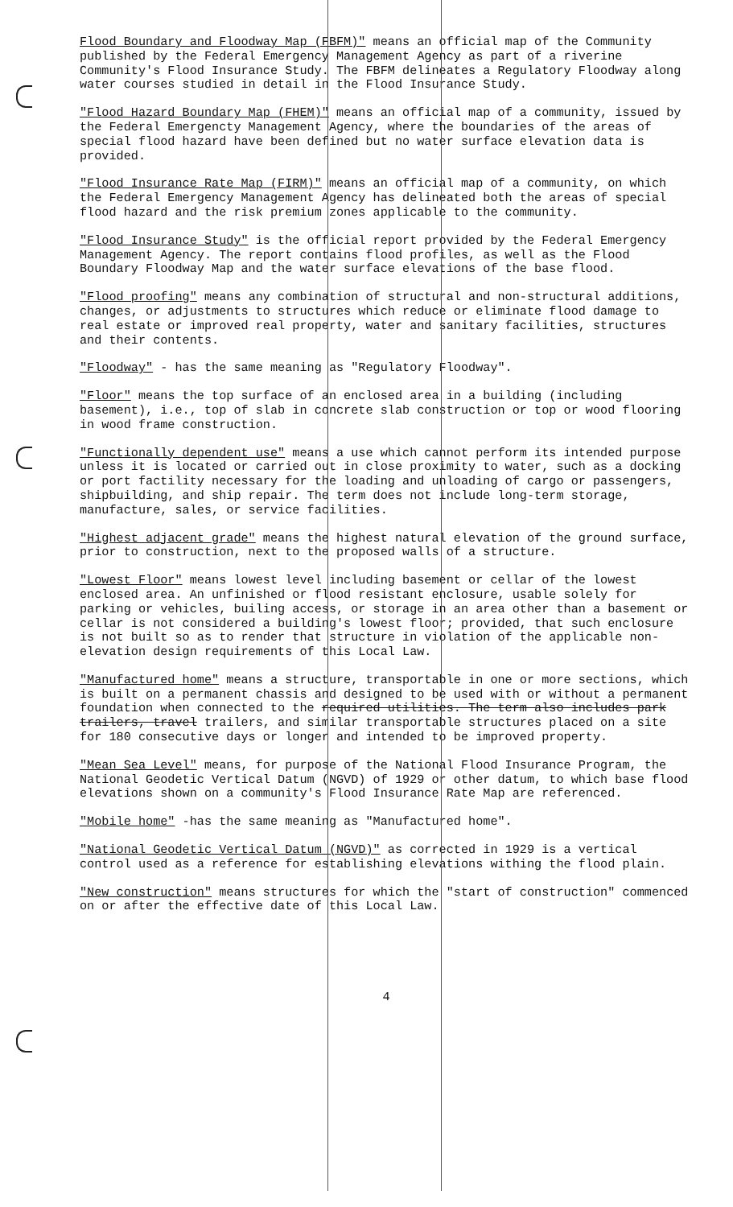Flood Boundary and Floodway Map (FBFM)" means an official map of the Community published by the Federal Emergency Management Agency as part of a riverine Community's Flood Insurance Study. The FBFM delineates a Regulatory Floodway along water courses studied in detail in the Flood Insurance Study.
"Flood Hazard Boundary Map (FHEM)" means an official map of a community, issued by the Federal Emergencty Management Agency, where the boundaries of the areas of special flood hazard have been defined but no water surface elevation data is provided.
"Flood Insurance Rate Map (FIRM)" means an official map of a community, on which the Federal Emergency Management Agency has delineated both the areas of special flood hazard and the risk premium zones applicable to the community.
"Flood Insurance Study" is the official report provided by the Federal Emergency Management Agency. The report contains flood profiles, as well as the Flood Boundary Floodway Map and the water surface elevations of the base flood.
"Flood proofing" means any combination of structural and non-structural additions, changes, or adjustments to structures which reduce or eliminate flood damage to real estate or improved real property, water and sanitary facilities, structures and their contents.
"Floodway" - has the same meaning as "Regulatory Floodway".
"Floor" means the top surface of an enclosed area in a building (including basement), i.e., top of slab in concrete slab construction or top or wood flooring in wood frame construction.
"Functionally dependent use" means a use which cannot perform its intended purpose unless it is located or carried out in close proximity to water, such as a docking or port factility necessary for the loading and unloading of cargo or passengers, shipbuilding, and ship repair. The term does not include long-term storage, manufacture, sales, or service facilities.
"Highest adjacent grade" means the highest natural elevation of the ground surface, prior to construction, next to the proposed walls of a structure.
"Lowest Floor" means lowest level including basement or cellar of the lowest enclosed area. An unfinished or flood resistant enclosure, usable solely for parking or vehicles, builing access, or storage in an area other than a basement or cellar is not considered a building's lowest floor; provided, that such enclosure is not built so as to render that structure in violation of the applicable non-elevation design requirements of this Local Law.
"Manufactured home" means a structure, transportable in one or more sections, which is built on a permanent chassis and designed to be used with or without a permanent foundation when connected to the required utilities. The term also includes park trailers, travel trailers, and similar transportable structures placed on a site for 180 consecutive days or longer and intended to be improved property.
"Mean Sea Level" means, for purpose of the National Flood Insurance Program, the National Geodetic Vertical Datum (NGVD) of 1929 or other datum, to which base flood elevations shown on a community's Flood Insurance Rate Map are referenced.
"Mobile home" -has the same meaning as "Manufactured home".
"National Geodetic Vertical Datum (NGVD)" as corrected in 1929 is a vertical control used as a reference for establishing elevations withing the flood plain.
"New construction" means structures for which the "start of construction" commenced on or after the effective date of this Local Law.
4